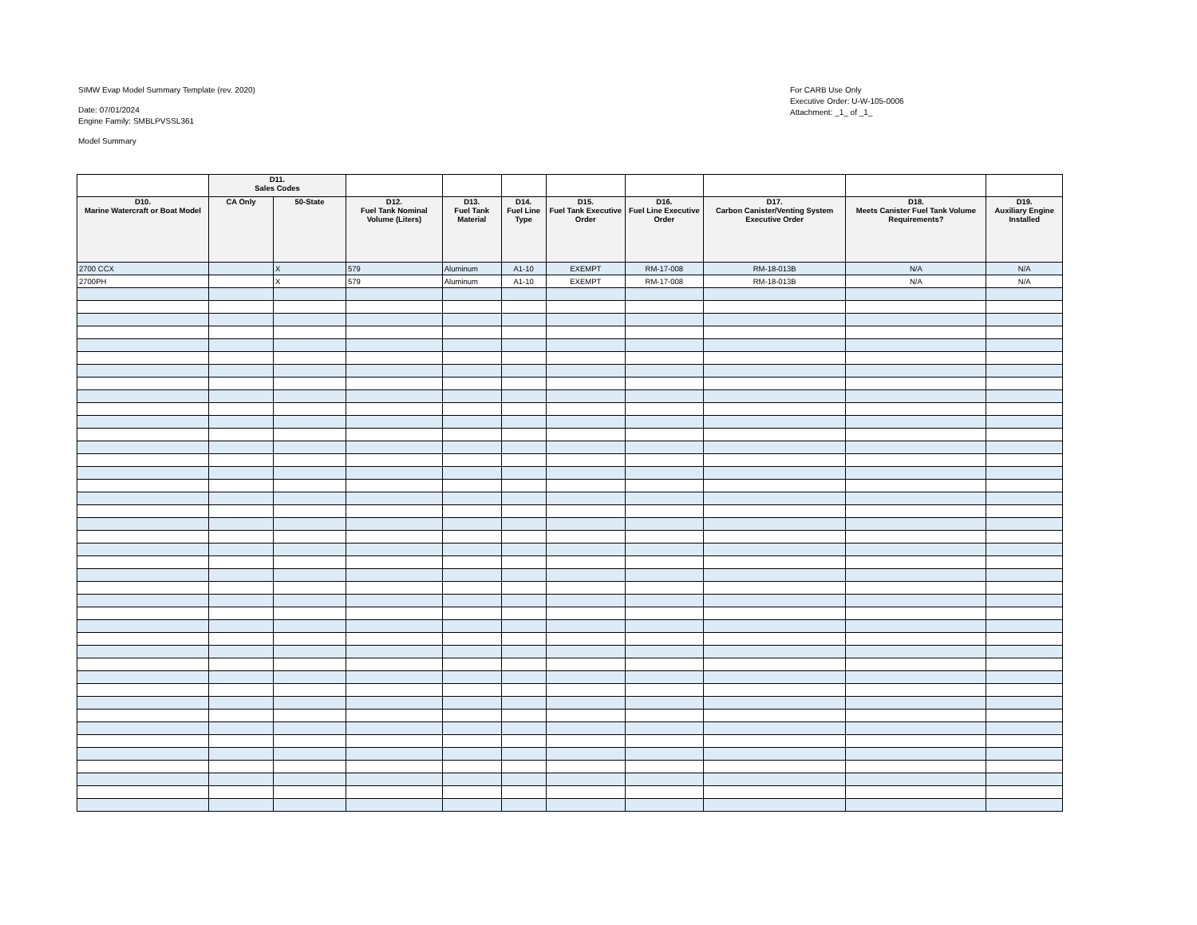SIMW Evap Model Summary Template (rev. 2020)
Date: 07/01/2024
Engine Family: SMBLPVSSL361
Model Summary
For CARB Use Only
Executive Order: U-W-105-0006
Attachment: _1_ of _1_
| | D11. Sales Codes | | | | | | | | | |
| D10. Marine Watercraft or Boat Model | CA Only | 50-State | D12. Fuel Tank Nominal Volume (Liters) | D13. Fuel Tank Material | D14. Fuel Line Type | D15. Fuel Tank Executive Order | D16. Fuel Line Executive Order | D17. Carbon Canister/Venting System Executive Order | D18. Meets Canister Fuel Tank Volume Requirements? | D19. Auxiliary Engine Installed |
| 2700 CCX | | X | 579 | Aluminum | A1-10 | EXEMPT | RM-17-008 | RM-18-013B | N/A | N/A |
| 2700PH | | X | 579 | Aluminum | A1-10 | EXEMPT | RM-17-008 | RM-18-013B | N/A | N/A |